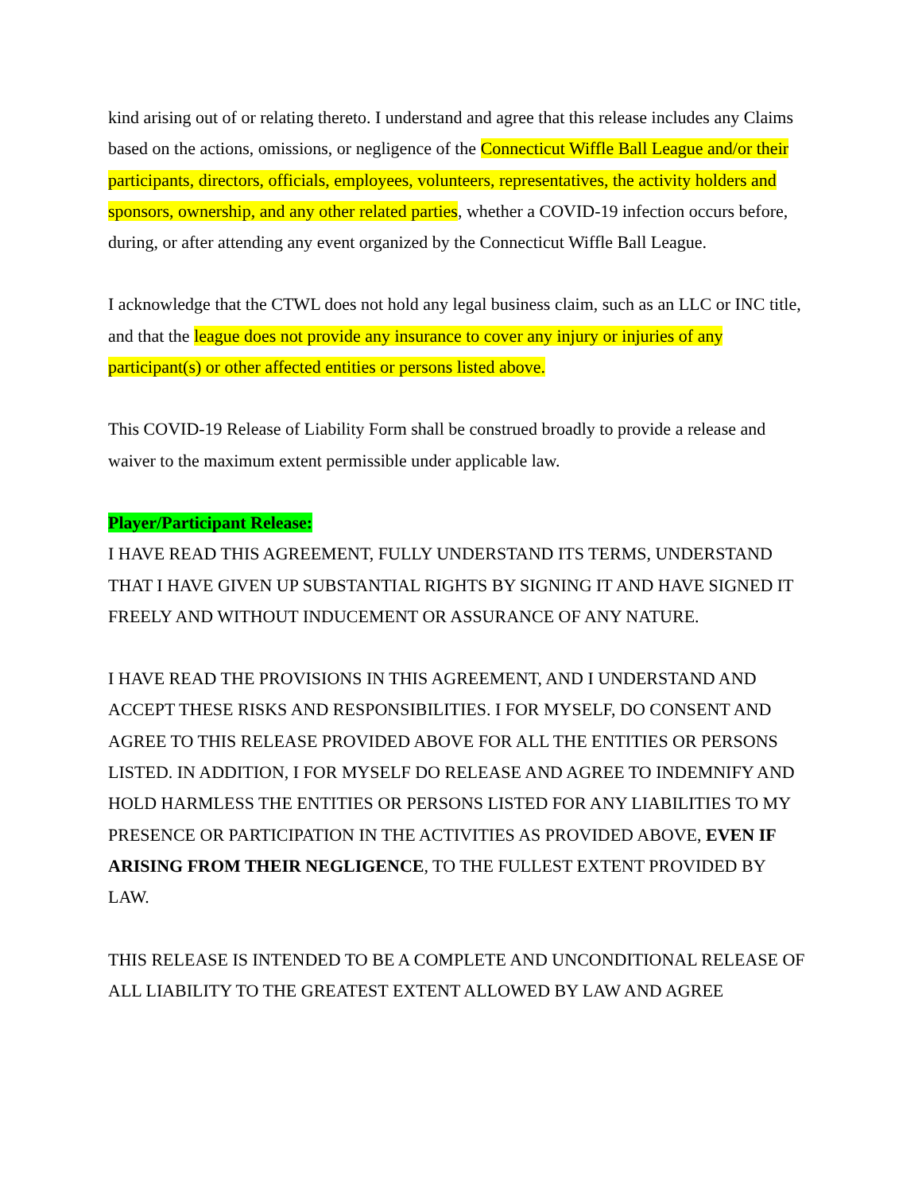kind arising out of or relating thereto. I understand and agree that this release includes any Claims based on the actions, omissions, or negligence of the Connecticut Wiffle Ball League and/or their participants, directors, officials, employees, volunteers, representatives, the activity holders and sponsors, ownership, and any other related parties, whether a COVID-19 infection occurs before, during, or after attending any event organized by the Connecticut Wiffle Ball League.
I acknowledge that the CTWL does not hold any legal business claim, such as an LLC or INC title, and that the league does not provide any insurance to cover any injury or injuries of any participant(s) or other affected entities or persons listed above.
This COVID-19 Release of Liability Form shall be construed broadly to provide a release and waiver to the maximum extent permissible under applicable law.
Player/Participant Release:
I HAVE READ THIS AGREEMENT, FULLY UNDERSTAND ITS TERMS, UNDERSTAND THAT I HAVE GIVEN UP SUBSTANTIAL RIGHTS BY SIGNING IT AND HAVE SIGNED IT FREELY AND WITHOUT INDUCEMENT OR ASSURANCE OF ANY NATURE.
I HAVE READ THE PROVISIONS IN THIS AGREEMENT, AND I UNDERSTAND AND ACCEPT THESE RISKS AND RESPONSIBILITIES. I FOR MYSELF, DO CONSENT AND AGREE TO THIS RELEASE PROVIDED ABOVE FOR ALL THE ENTITIES OR PERSONS LISTED. IN ADDITION, I FOR MYSELF DO RELEASE AND AGREE TO INDEMNIFY AND HOLD HARMLESS THE ENTITIES OR PERSONS LISTED FOR ANY LIABILITIES TO MY PRESENCE OR PARTICIPATION IN THE ACTIVITIES AS PROVIDED ABOVE, EVEN IF ARISING FROM THEIR NEGLIGENCE, TO THE FULLEST EXTENT PROVIDED BY LAW.
THIS RELEASE IS INTENDED TO BE A COMPLETE AND UNCONDITIONAL RELEASE OF ALL LIABILITY TO THE GREATEST EXTENT ALLOWED BY LAW AND AGREE